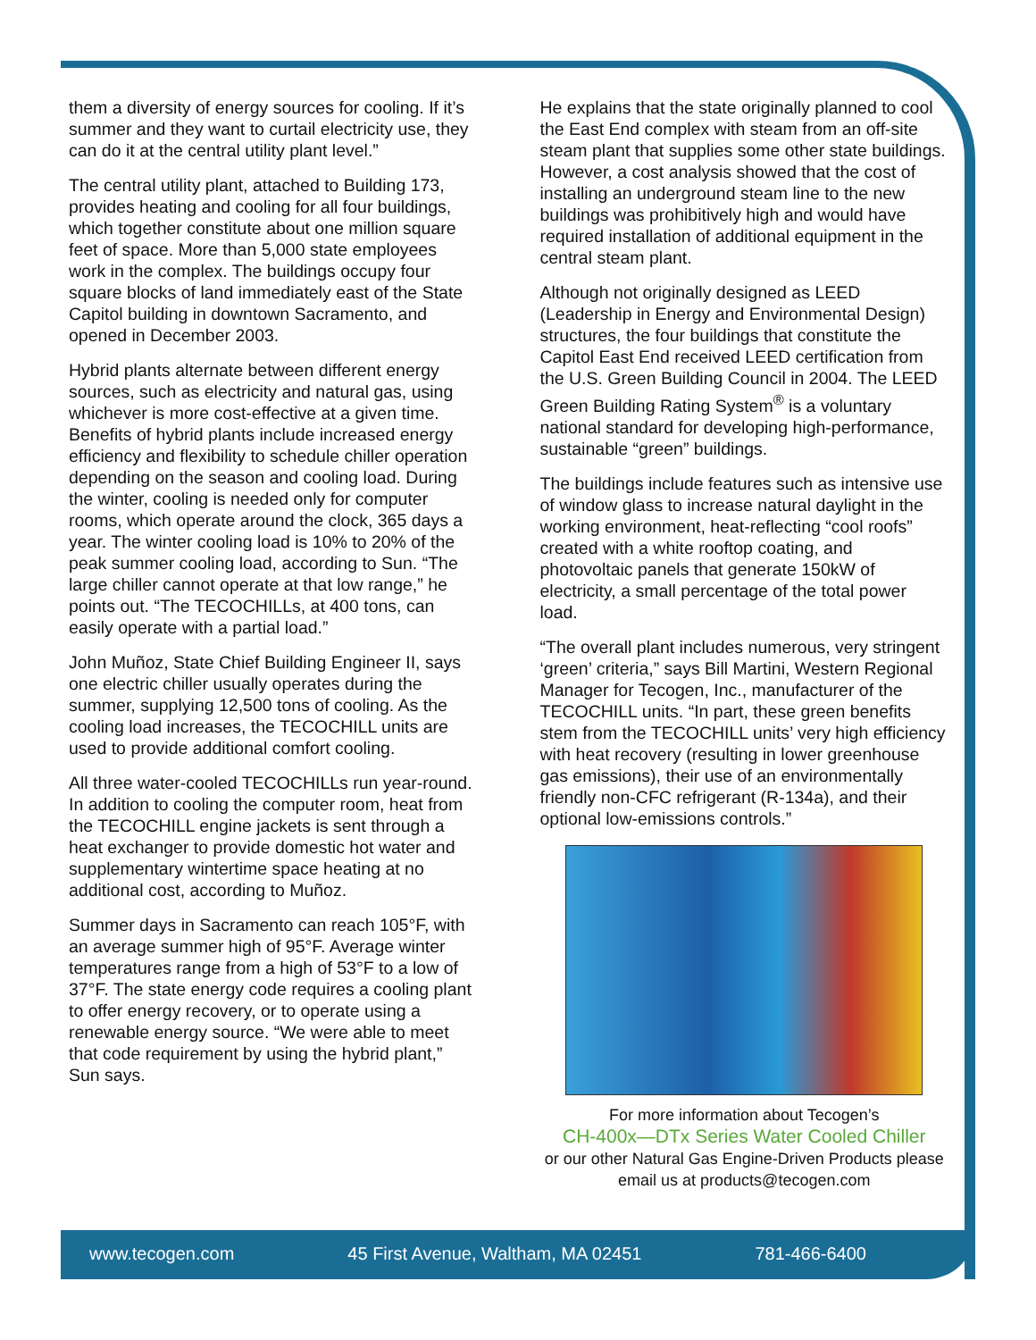them a diversity of energy sources for cooling. If it’s summer and they want to curtail electricity use, they can do it at the central utility plant level.”
The central utility plant, attached to Building 173, provides heating and cooling for all four buildings, which together constitute about one million square feet of space. More than 5,000 state employees work in the complex. The buildings occupy four square blocks of land immediately east of the State Capitol building in downtown Sacramento, and opened in December 2003.
Hybrid plants alternate between different energy sources, such as electricity and natural gas, using whichever is more cost-effective at a given time. Benefits of hybrid plants include increased energy efficiency and flexibility to schedule chiller operation depending on the season and cooling load. During the winter, cooling is needed only for computer rooms, which operate around the clock, 365 days a year. The winter cooling load is 10% to 20% of the peak summer cooling load, according to Sun. “The large chiller cannot operate at that low range,” he points out. “The TECOCHILLs, at 400 tons, can easily operate with a partial load.”
John Muñoz, State Chief Building Engineer II, says one electric chiller usually operates during the summer, supplying 12,500 tons of cooling. As the cooling load increases, the TECOCHILL units are used to provide additional comfort cooling.
All three water-cooled TECOCHILLs run year-round. In addition to cooling the computer room, heat from the TECOCHILL engine jackets is sent through a heat exchanger to provide domestic hot water and supplementary wintertime space heating at no additional cost, according to Muñoz.
Summer days in Sacramento can reach 105°F, with an average summer high of 95°F. Average winter temperatures range from a high of 53°F to a low of 37°F. The state energy code requires a cooling plant to offer energy recovery, or to operate using a renewable energy source. “We were able to meet that code requirement by using the hybrid plant,” Sun says.
He explains that the state originally planned to cool the East End complex with steam from an off-site steam plant that supplies some other state buildings. However, a cost analysis showed that the cost of installing an underground steam line to the new buildings was prohibitively high and would have required installation of additional equipment in the central steam plant.
Although not originally designed as LEED (Leadership in Energy and Environmental Design) structures, the four buildings that constitute the Capitol East End received LEED certification from the U.S. Green Building Council in 2004. The LEED Green Building Rating System<sup>®</sup> is a voluntary national standard for developing high-performance, sustainable “green” buildings.
The buildings include features such as intensive use of window glass to increase natural daylight in the working environment, heat-reflecting “cool roofs” created with a white rooftop coating, and photovoltaic panels that generate 150kW of electricity, a small percentage of the total power load.
“The overall plant includes numerous, very stringent ‘green’ criteria,” says Bill Martini, Western Regional Manager for Tecogen, Inc., manufacturer of the TECOCHILL units. “In part, these green benefits stem from the TECOCHILL units’ very high efficiency with heat recovery (resulting in lower greenhouse gas emissions), their use of an environmentally friendly non-CFC refrigerant (R-134a), and their optional low-emissions controls.”
For more information about Tecogen’s
CH-400x—DTx Series Water Cooled Chiller
or our other Natural Gas Engine-Driven Products please
email us at products@tecogen.com
www.tecogen.com 45 First Avenue, Waltham, MA 02451 781-466-6400